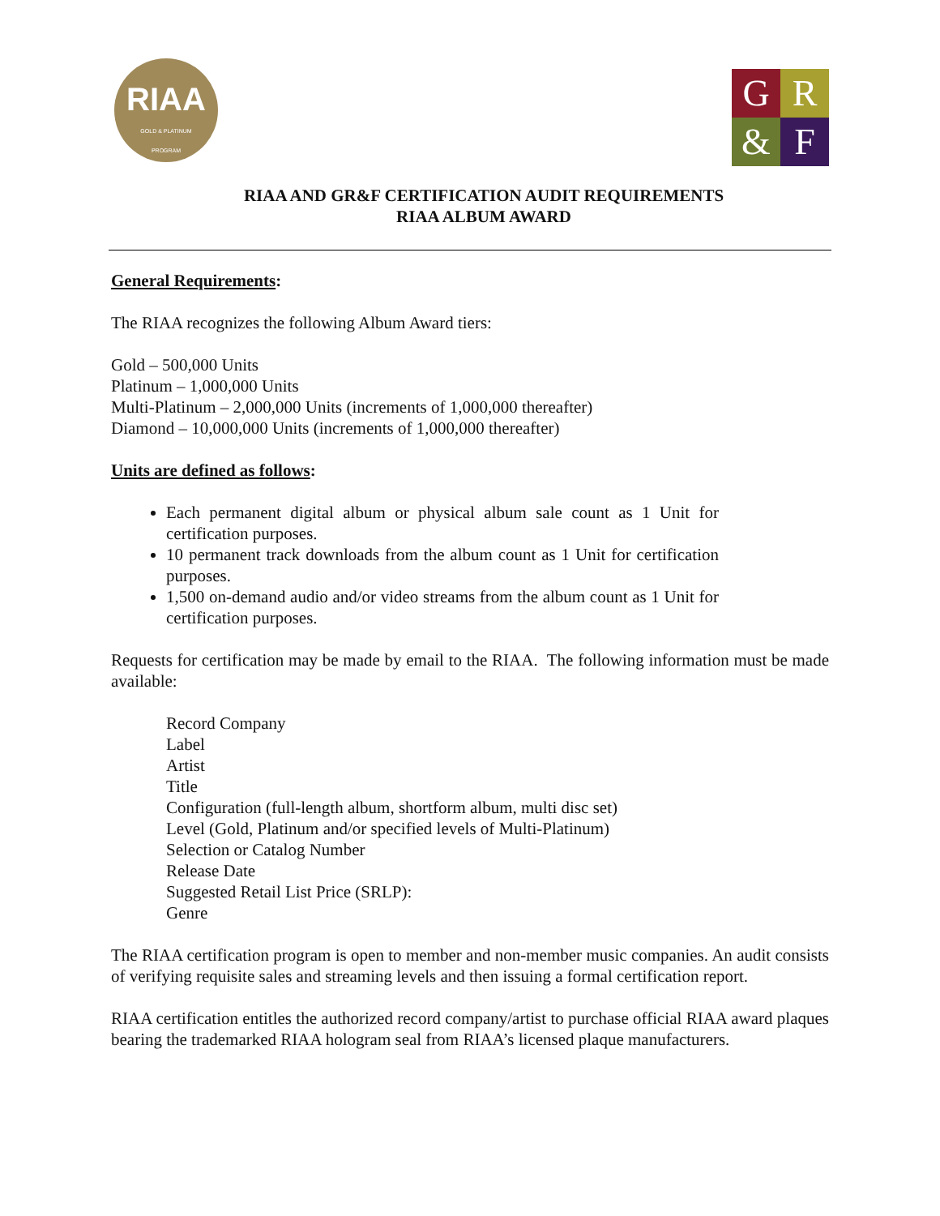RIAA
GOLD & PLATINUM
PROGRAM
G
R
&
F
RIAA AND GR&F CERTIFICATION AUDIT REQUIREMENTS
RIAA ALBUM AWARD
General Requirements:
The RIAA recognizes the following Album Award tiers:
Gold – 500,000 Units
Platinum – 1,000,000 Units
Multi-Platinum – 2,000,000 Units (increments of 1,000,000 thereafter)
Diamond – 10,000,000 Units (increments of 1,000,000 thereafter)
Units are defined as follows:
Each permanent digital album or physical album sale count as 1 Unit for certification purposes.
10 permanent track downloads from the album count as 1 Unit for certification purposes.
1,500 on-demand audio and/or video streams from the album count as 1 Unit for certification purposes.
Requests for certification may be made by email to the RIAA. The following information must be made available:
Record Company
Label
Artist
Title
Configuration (full-length album, shortform album, multi disc set)
Level (Gold, Platinum and/or specified levels of Multi-Platinum)
Selection or Catalog Number
Release Date
Suggested Retail List Price (SRLP):
Genre
The RIAA certification program is open to member and non-member music companies. An audit consists of verifying requisite sales and streaming levels and then issuing a formal certification report.
RIAA certification entitles the authorized record company/artist to purchase official RIAA award plaques bearing the trademarked RIAA hologram seal from RIAA’s licensed plaque manufacturers.